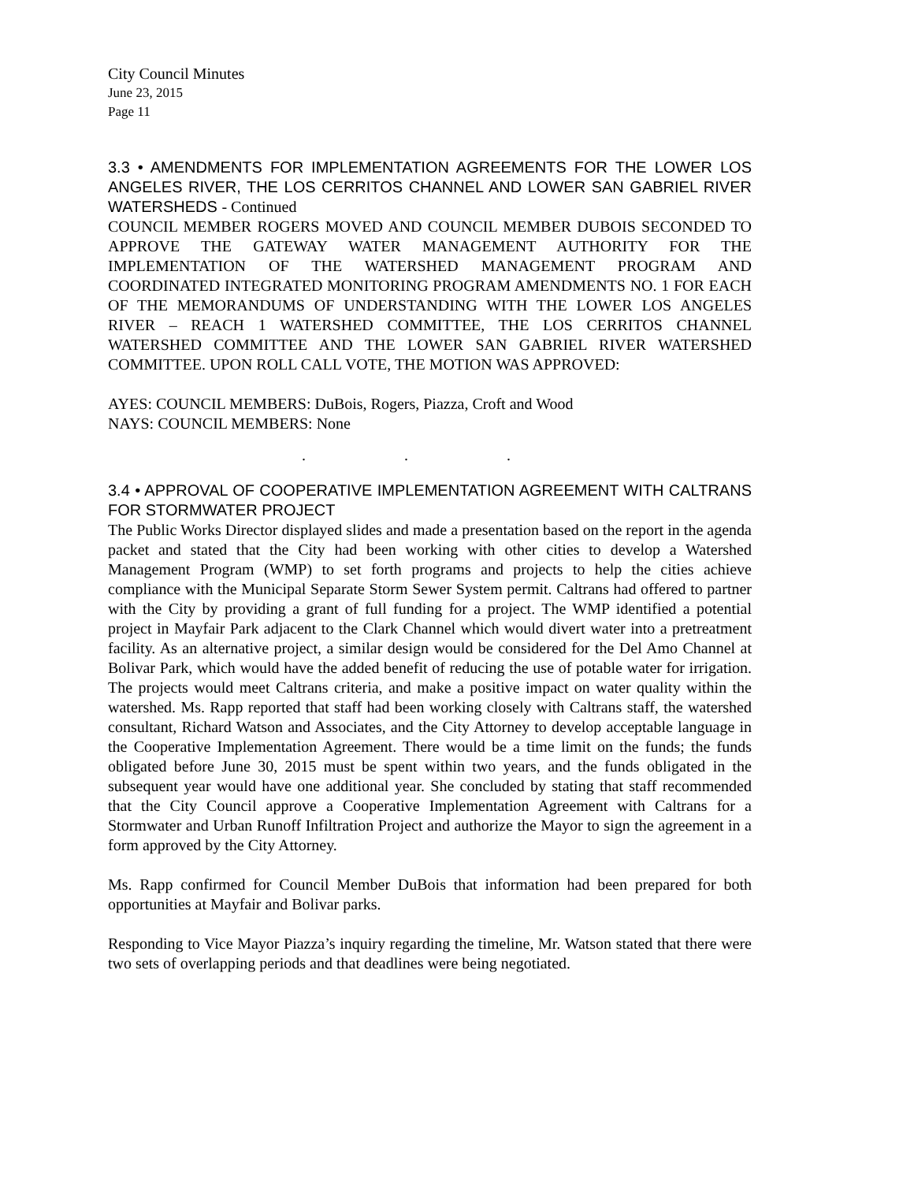City Council Minutes
June 23, 2015
Page 11
3.3 • AMENDMENTS FOR IMPLEMENTATION AGREEMENTS FOR THE LOWER LOS ANGELES RIVER, THE LOS CERRITOS CHANNEL AND LOWER SAN GABRIEL RIVER WATERSHEDS - Continued
COUNCIL MEMBER ROGERS MOVED AND COUNCIL MEMBER DUBOIS SECONDED TO APPROVE THE GATEWAY WATER MANAGEMENT AUTHORITY FOR THE IMPLEMENTATION OF THE WATERSHED MANAGEMENT PROGRAM AND COORDINATED INTEGRATED MONITORING PROGRAM AMENDMENTS NO. 1 FOR EACH OF THE MEMORANDUMS OF UNDERSTANDING WITH THE LOWER LOS ANGELES RIVER – REACH 1 WATERSHED COMMITTEE, THE LOS CERRITOS CHANNEL WATERSHED COMMITTEE AND THE LOWER SAN GABRIEL RIVER WATERSHED COMMITTEE. UPON ROLL CALL VOTE, THE MOTION WAS APPROVED:
AYES: COUNCIL MEMBERS: DuBois, Rogers, Piazza, Croft and Wood
NAYS: COUNCIL MEMBERS: None
. . .
3.4 • APPROVAL OF COOPERATIVE IMPLEMENTATION AGREEMENT WITH CALTRANS FOR STORMWATER PROJECT
The Public Works Director displayed slides and made a presentation based on the report in the agenda packet and stated that the City had been working with other cities to develop a Watershed Management Program (WMP) to set forth programs and projects to help the cities achieve compliance with the Municipal Separate Storm Sewer System permit. Caltrans had offered to partner with the City by providing a grant of full funding for a project. The WMP identified a potential project in Mayfair Park adjacent to the Clark Channel which would divert water into a pretreatment facility. As an alternative project, a similar design would be considered for the Del Amo Channel at Bolivar Park, which would have the added benefit of reducing the use of potable water for irrigation. The projects would meet Caltrans criteria, and make a positive impact on water quality within the watershed. Ms. Rapp reported that staff had been working closely with Caltrans staff, the watershed consultant, Richard Watson and Associates, and the City Attorney to develop acceptable language in the Cooperative Implementation Agreement. There would be a time limit on the funds; the funds obligated before June 30, 2015 must be spent within two years, and the funds obligated in the subsequent year would have one additional year. She concluded by stating that staff recommended that the City Council approve a Cooperative Implementation Agreement with Caltrans for a Stormwater and Urban Runoff Infiltration Project and authorize the Mayor to sign the agreement in a form approved by the City Attorney.
Ms. Rapp confirmed for Council Member DuBois that information had been prepared for both opportunities at Mayfair and Bolivar parks.
Responding to Vice Mayor Piazza’s inquiry regarding the timeline, Mr. Watson stated that there were two sets of overlapping periods and that deadlines were being negotiated.